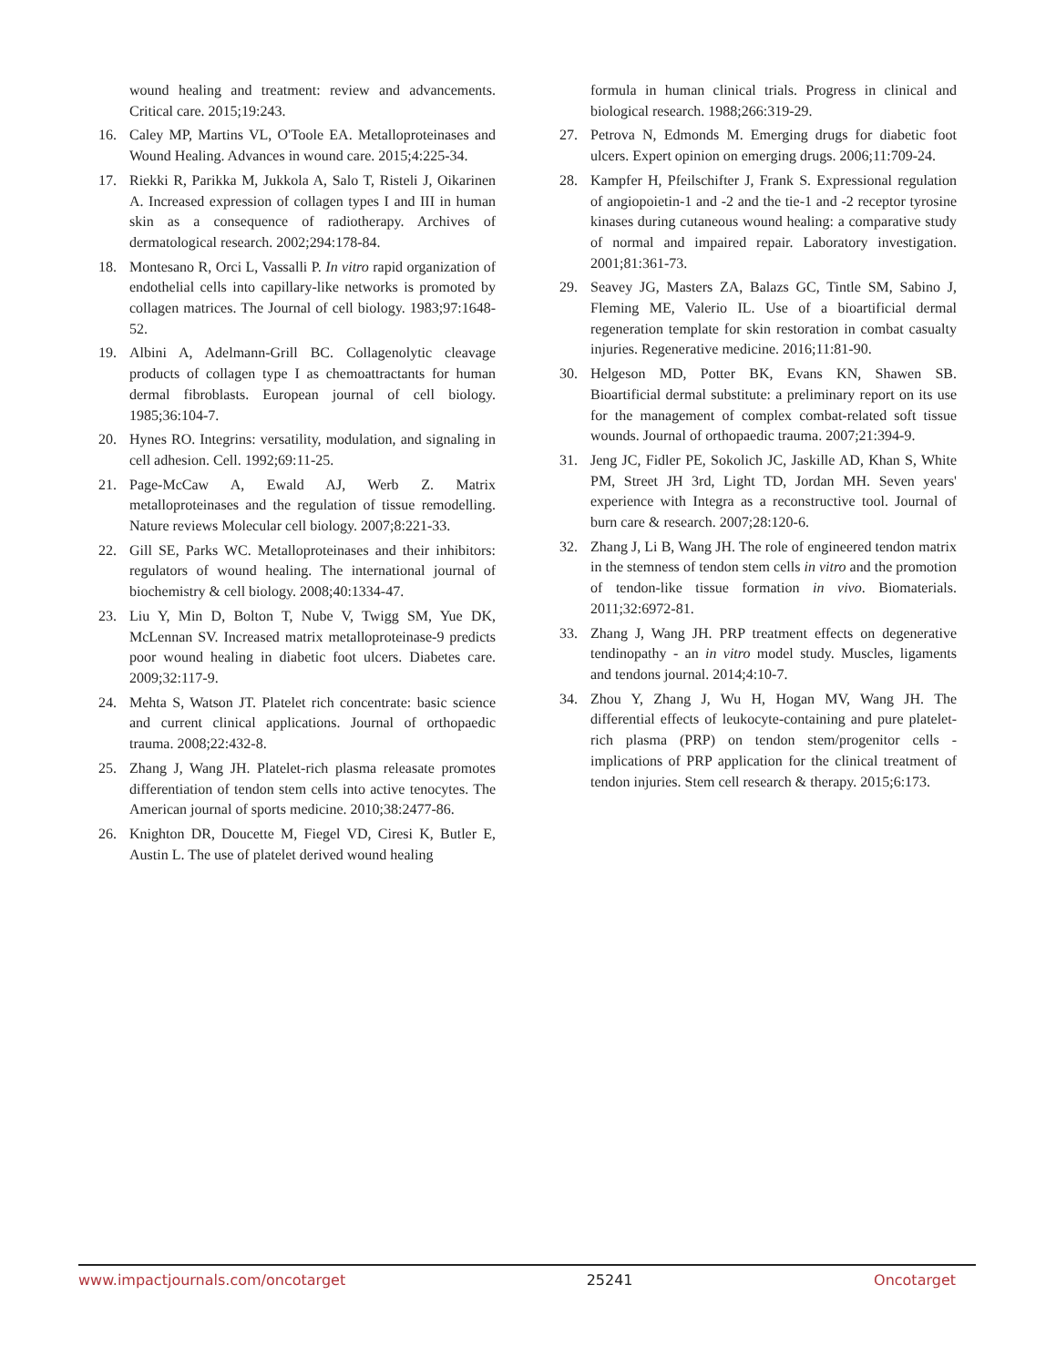wound healing and treatment: review and advancements. Critical care. 2015;19:243.
16. Caley MP, Martins VL, O'Toole EA. Metalloproteinases and Wound Healing. Advances in wound care. 2015;4:225-34.
17. Riekki R, Parikka M, Jukkola A, Salo T, Risteli J, Oikarinen A. Increased expression of collagen types I and III in human skin as a consequence of radiotherapy. Archives of dermatological research. 2002;294:178-84.
18. Montesano R, Orci L, Vassalli P. In vitro rapid organization of endothelial cells into capillary-like networks is promoted by collagen matrices. The Journal of cell biology. 1983;97:1648-52.
19. Albini A, Adelmann-Grill BC. Collagenolytic cleavage products of collagen type I as chemoattractants for human dermal fibroblasts. European journal of cell biology. 1985;36:104-7.
20. Hynes RO. Integrins: versatility, modulation, and signaling in cell adhesion. Cell. 1992;69:11-25.
21. Page-McCaw A, Ewald AJ, Werb Z. Matrix metalloproteinases and the regulation of tissue remodelling. Nature reviews Molecular cell biology. 2007;8:221-33.
22. Gill SE, Parks WC. Metalloproteinases and their inhibitors: regulators of wound healing. The international journal of biochemistry & cell biology. 2008;40:1334-47.
23. Liu Y, Min D, Bolton T, Nube V, Twigg SM, Yue DK, McLennan SV. Increased matrix metalloproteinase-9 predicts poor wound healing in diabetic foot ulcers. Diabetes care. 2009;32:117-9.
24. Mehta S, Watson JT. Platelet rich concentrate: basic science and current clinical applications. Journal of orthopaedic trauma. 2008;22:432-8.
25. Zhang J, Wang JH. Platelet-rich plasma releasate promotes differentiation of tendon stem cells into active tenocytes. The American journal of sports medicine. 2010;38:2477-86.
26. Knighton DR, Doucette M, Fiegel VD, Ciresi K, Butler E, Austin L. The use of platelet derived wound healing
formula in human clinical trials. Progress in clinical and biological research. 1988;266:319-29.
27. Petrova N, Edmonds M. Emerging drugs for diabetic foot ulcers. Expert opinion on emerging drugs. 2006;11:709-24.
28. Kampfer H, Pfeilschifter J, Frank S. Expressional regulation of angiopoietin-1 and -2 and the tie-1 and -2 receptor tyrosine kinases during cutaneous wound healing: a comparative study of normal and impaired repair. Laboratory investigation. 2001;81:361-73.
29. Seavey JG, Masters ZA, Balazs GC, Tintle SM, Sabino J, Fleming ME, Valerio IL. Use of a bioartificial dermal regeneration template for skin restoration in combat casualty injuries. Regenerative medicine. 2016;11:81-90.
30. Helgeson MD, Potter BK, Evans KN, Shawen SB. Bioartificial dermal substitute: a preliminary report on its use for the management of complex combat-related soft tissue wounds. Journal of orthopaedic trauma. 2007;21:394-9.
31. Jeng JC, Fidler PE, Sokolich JC, Jaskille AD, Khan S, White PM, Street JH 3rd, Light TD, Jordan MH. Seven years' experience with Integra as a reconstructive tool. Journal of burn care & research. 2007;28:120-6.
32. Zhang J, Li B, Wang JH. The role of engineered tendon matrix in the stemness of tendon stem cells in vitro and the promotion of tendon-like tissue formation in vivo. Biomaterials. 2011;32:6972-81.
33. Zhang J, Wang JH. PRP treatment effects on degenerative tendinopathy - an in vitro model study. Muscles, ligaments and tendons journal. 2014;4:10-7.
34. Zhou Y, Zhang J, Wu H, Hogan MV, Wang JH. The differential effects of leukocyte-containing and pure platelet-rich plasma (PRP) on tendon stem/progenitor cells - implications of PRP application for the clinical treatment of tendon injuries. Stem cell research & therapy. 2015;6:173.
www.impactjournals.com/oncotarget 25241 Oncotarget